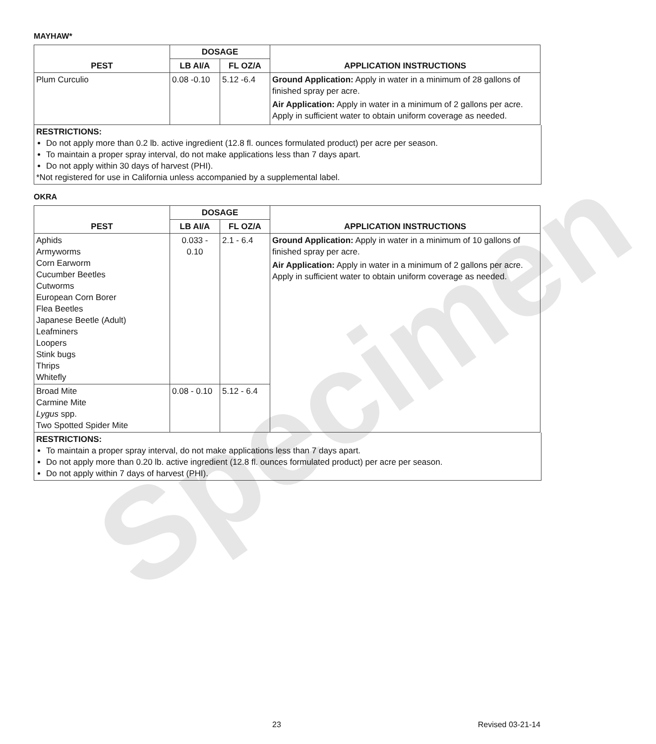Specimen
MAYHAW*
| PEST | DOSAGE | | APPLICATION INSTRUCTIONS |
| --- | --- | --- | --- |
| | LB AI/A | FL OZ/A | |
| Plum Curculio | 0.08 -0.10 | 5.12 -6.4 | Ground Application: Apply in water in a minimum of 28 gallons of finished spray per acre. Air Application: Apply in water in a minimum of 2 gallons per acre. Apply in sufficient water to obtain uniform coverage as needed. |
RESTRICTIONS:
Do not apply more than 0.2 lb. active ingredient (12.8 fl. ounces formulated product) per acre per season.
To maintain a proper spray interval, do not make applications less than 7 days apart.
Do not apply within 30 days of harvest (PHI).
*Not registered for use in California unless accompanied by a supplemental label.
OKRA
| PEST | DOSAGE | | APPLICATION INSTRUCTIONS |
| --- | --- | --- | --- |
| | LB AI/A | FL OZ/A | |
| Aphids Armyworms Corn Earworm Cucumber Beetles Cutworms European Corn Borer Flea Beetles Japanese Beetle (Adult) Leafminers Loopers Stink bugs Thrips Whitefly | 0.033 - 0.10 | 2.1 - 6.4 | Ground Application: Apply in water in a minimum of 10 gallons of finished spray per acre. Air Application: Apply in water in a minimum of 2 gallons per acre. Apply in sufficient water to obtain uniform coverage as needed. |
| Broad Mite Carmine Mite Lygus spp. Two Spotted Spider Mite | 0.08 - 0.10 | 5.12 - 6.4 | |
RESTRICTIONS:
To maintain a proper spray interval, do not make applications less than 7 days apart.
Do not apply more than 0.20 lb. active ingredient (12.8 fl. ounces formulated product) per acre per season.
Do not apply within 7 days of harvest (PHI).
23 Revised 03-21-14